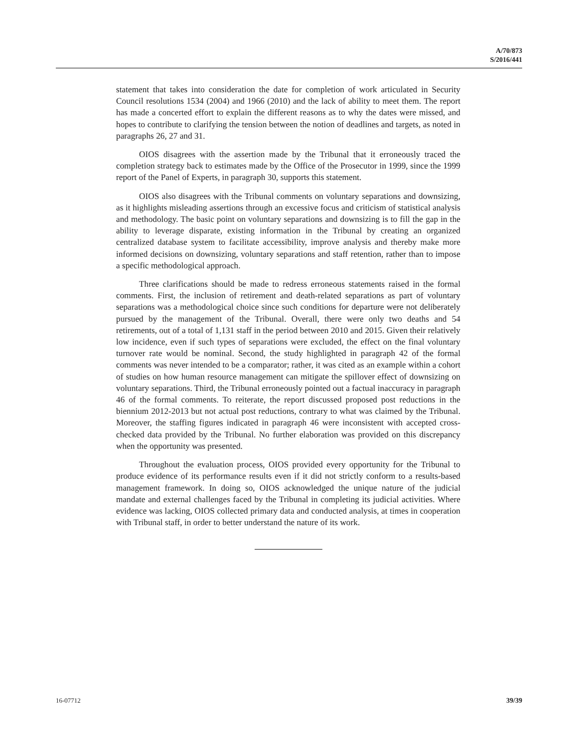A/70/873
S/2016/441
statement that takes into consideration the date for completion of work articulated in Security Council resolutions 1534 (2004) and 1966 (2010) and the lack of ability to meet them. The report has made a concerted effort to explain the different reasons as to why the dates were missed, and hopes to contribute to clarifying the tension between the notion of deadlines and targets, as noted in paragraphs 26, 27 and 31.
OIOS disagrees with the assertion made by the Tribunal that it erroneously traced the completion strategy back to estimates made by the Office of the Prosecutor in 1999, since the 1999 report of the Panel of Experts, in paragraph 30, supports this statement.
OIOS also disagrees with the Tribunal comments on voluntary separations and downsizing, as it highlights misleading assertions through an excessive focus and criticism of statistical analysis and methodology. The basic point on voluntary separations and downsizing is to fill the gap in the ability to leverage disparate, existing information in the Tribunal by creating an organized centralized database system to facilitate accessibility, improve analysis and thereby make more informed decisions on downsizing, voluntary separations and staff retention, rather than to impose a specific methodological approach.
Three clarifications should be made to redress erroneous statements raised in the formal comments. First, the inclusion of retirement and death-related separations as part of voluntary separations was a methodological choice since such conditions for departure were not deliberately pursued by the management of the Tribunal. Overall, there were only two deaths and 54 retirements, out of a total of 1,131 staff in the period between 2010 and 2015. Given their relatively low incidence, even if such types of separations were excluded, the effect on the final voluntary turnover rate would be nominal. Second, the study highlighted in paragraph 42 of the formal comments was never intended to be a comparator; rather, it was cited as an example within a cohort of studies on how human resource management can mitigate the spillover effect of downsizing on voluntary separations. Third, the Tribunal erroneously pointed out a factual inaccuracy in paragraph 46 of the formal comments. To reiterate, the report discussed proposed post reductions in the biennium 2012-2013 but not actual post reductions, contrary to what was claimed by the Tribunal. Moreover, the staffing figures indicated in paragraph 46 were inconsistent with accepted cross-checked data provided by the Tribunal. No further elaboration was provided on this discrepancy when the opportunity was presented.
Throughout the evaluation process, OIOS provided every opportunity for the Tribunal to produce evidence of its performance results even if it did not strictly conform to a results-based management framework. In doing so, OIOS acknowledged the unique nature of the judicial mandate and external challenges faced by the Tribunal in completing its judicial activities. Where evidence was lacking, OIOS collected primary data and conducted analysis, at times in cooperation with Tribunal staff, in order to better understand the nature of its work.
16-07712 39/39